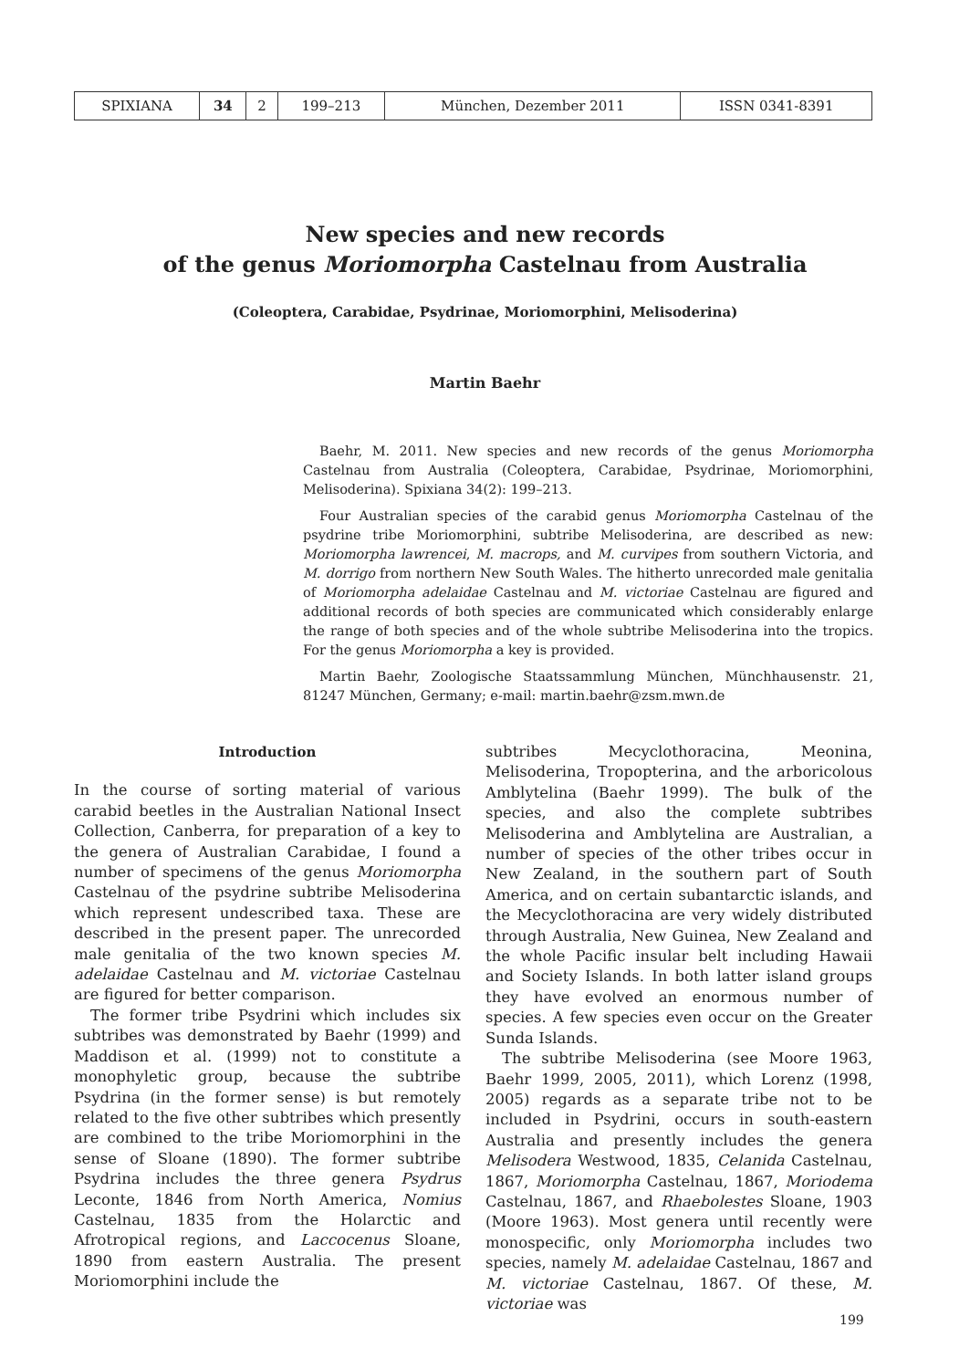| SPIXIANA | 34 | 2 | 199–213 | München, Dezember 2011 | ISSN 0341-8391 |
New species and new records
of the genus Moriomorpha Castelnau from Australia
(Coleoptera, Carabidae, Psydrinae, Moriomorphini, Melisoderina)
Martin Baehr
Baehr, M. 2011. New species and new records of the genus Moriomorpha Castelnau from Australia (Coleoptera, Carabidae, Psydrinae, Moriomorphini, Melisoderina). Spixiana 34(2): 199–213.
Four Australian species of the carabid genus Moriomorpha Castelnau of the psydrine tribe Moriomorphini, subtribe Melisoderina, are described as new: Moriomorpha lawrencei, M. macrops, and M. curvipes from southern Victoria, and M. dorrigo from northern New South Wales. The hitherto unrecorded male genitalia of Moriomorpha adelaidae Castelnau and M. victoriae Castelnau are figured and additional records of both species are communicated which considerably enlarge the range of both species and of the whole subtribe Melisoderina into the tropics. For the genus Moriomorpha a key is provided.
Martin Baehr, Zoologische Staatssammlung München, Münchhausenstr. 21, 81247 München, Germany; e-mail: martin.baehr@zsm.mwn.de
Introduction
In the course of sorting material of various carabid beetles in the Australian National Insect Collection, Canberra, for preparation of a key to the genera of Australian Carabidae, I found a number of specimens of the genus Moriomorpha Castelnau of the psydrine subtribe Melisoderina which represent undescribed taxa. These are described in the present paper. The unrecorded male genitalia of the two known species M. adelaidae Castelnau and M. victoriae Castelnau are figured for better comparison.
The former tribe Psydrini which includes six subtribes was demonstrated by Baehr (1999) and Maddison et al. (1999) not to constitute a monophyletic group, because the subtribe Psydrina (in the former sense) is but remotely related to the five other subtribes which presently are combined to the tribe Moriomorphini in the sense of Sloane (1890). The former subtribe Psydrina includes the three genera Psydrus Leconte, 1846 from North America, Nomius Castelnau, 1835 from the Holarctic and Afrotropical regions, and Laccocenus Sloane, 1890 from eastern Australia. The present Moriomorphini include the
subtribes Mecyclothoracina, Meonina, Melisoderina, Tropopterina, and the arboricolous Amblytelina (Baehr 1999). The bulk of the species, and also the complete subtribes Melisoderina and Amblytelina are Australian, a number of species of the other tribes occur in New Zealand, in the southern part of South America, and on certain subantarctic islands, and the Mecyclothoracina are very widely distributed through Australia, New Guinea, New Zealand and the whole Pacific insular belt including Hawaii and Society Islands. In both latter island groups they have evolved an enormous number of species. A few species even occur on the Greater Sunda Islands.
The subtribe Melisoderina (see Moore 1963, Baehr 1999, 2005, 2011), which Lorenz (1998, 2005) regards as a separate tribe not to be included in Psydrini, occurs in south-eastern Australia and presently includes the genera Melisodera Westwood, 1835, Celanida Castelnau, 1867, Moriomorpha Castelnau, 1867, Moriodema Castelnau, 1867, and Rhaebolestes Sloane, 1903 (Moore 1963). Most genera until recently were monospecific, only Moriomorpha includes two species, namely M. adelaidae Castelnau, 1867 and M. victoriae Castelnau, 1867. Of these, M. victoriae was
199